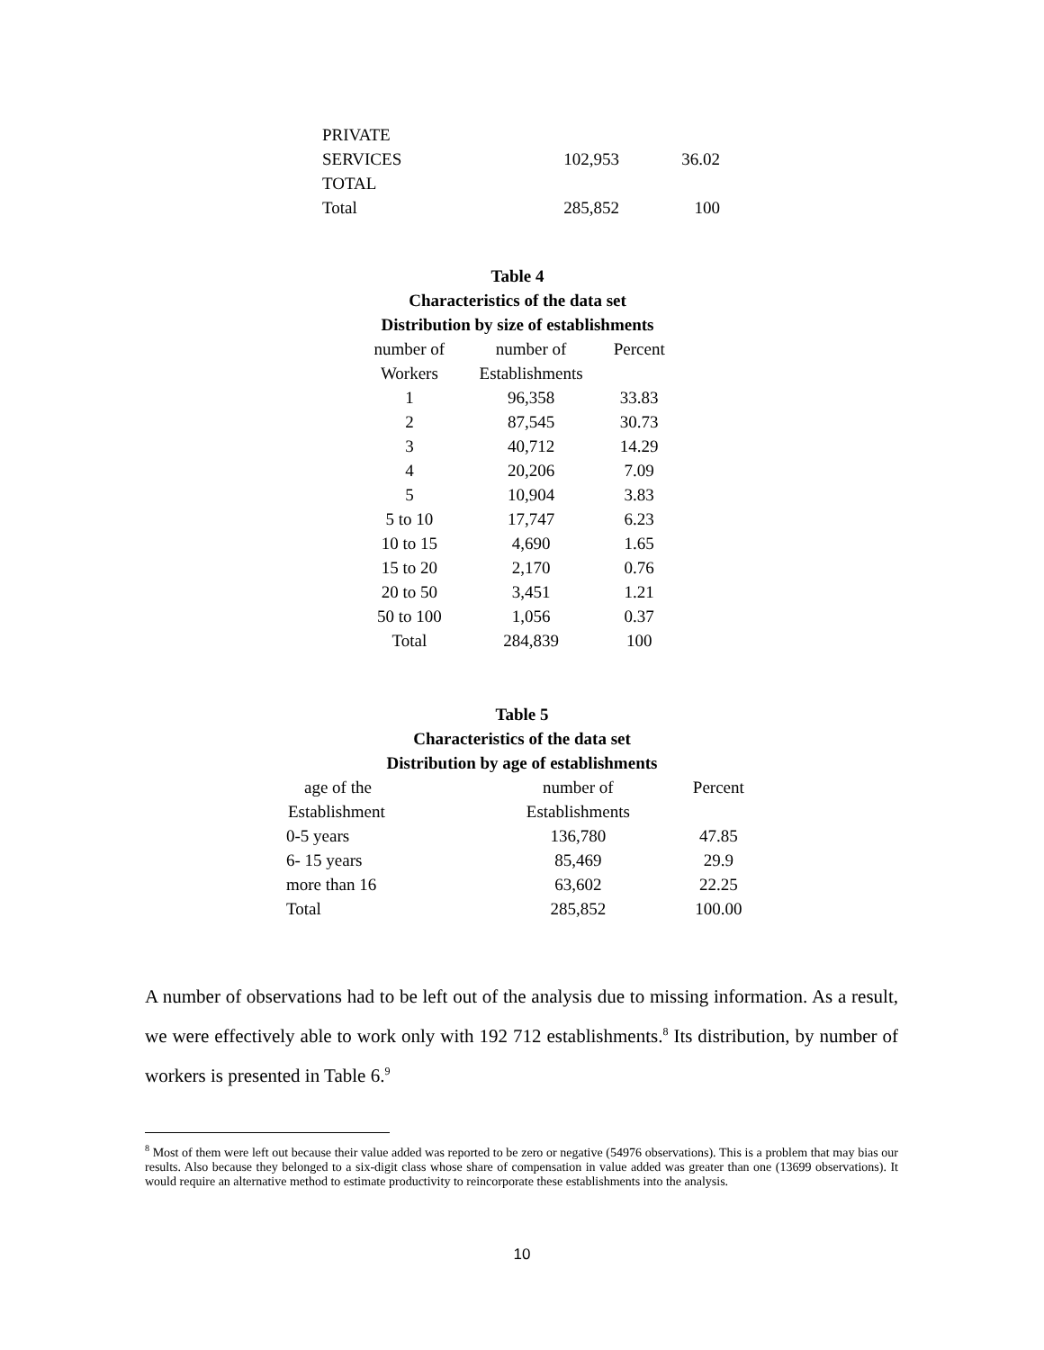| PRIVATE | | |
| SERVICES | 102,953 | 36.02 |
| TOTAL | | |
| Total | 285,852 | 100 |
Table 4
Characteristics of the data set
Distribution by size of establishments
| number of | number of | Percent |
| Workers | Establishments | |
| 1 | 96,358 | 33.83 |
| 2 | 87,545 | 30.73 |
| 3 | 40,712 | 14.29 |
| 4 | 20,206 | 7.09 |
| 5 | 10,904 | 3.83 |
| 5 to 10 | 17,747 | 6.23 |
| 10 to 15 | 4,690 | 1.65 |
| 15 to 20 | 2,170 | 0.76 |
| 20 to 50 | 3,451 | 1.21 |
| 50 to 100 | 1,056 | 0.37 |
| Total | 284,839 | 100 |
Table 5
Characteristics of the data set
Distribution by age of establishments
| age of the | number of | Percent |
| Establishment | Establishments | |
| 0-5 years | 136,780 | 47.85 |
| 6- 15 years | 85,469 | 29.9 |
| more than 16 | 63,602 | 22.25 |
| Total | 285,852 | 100.00 |
A number of observations had to be left out of the analysis due to missing information. As a result, we were effectively able to work only with 192 712 establishments.<sup>8</sup> Its distribution, by number of workers is presented in Table 6.<sup>9</sup>
<sup>8</sup> Most of them were left out because their value added was reported to be zero or negative (54976 observations). This is a problem that may bias our results. Also because they belonged to a six-digit class whose share of compensation in value added was greater than one (13699 observations). It would require an alternative method to estimate productivity to reincorporate these establishments into the analysis.
10